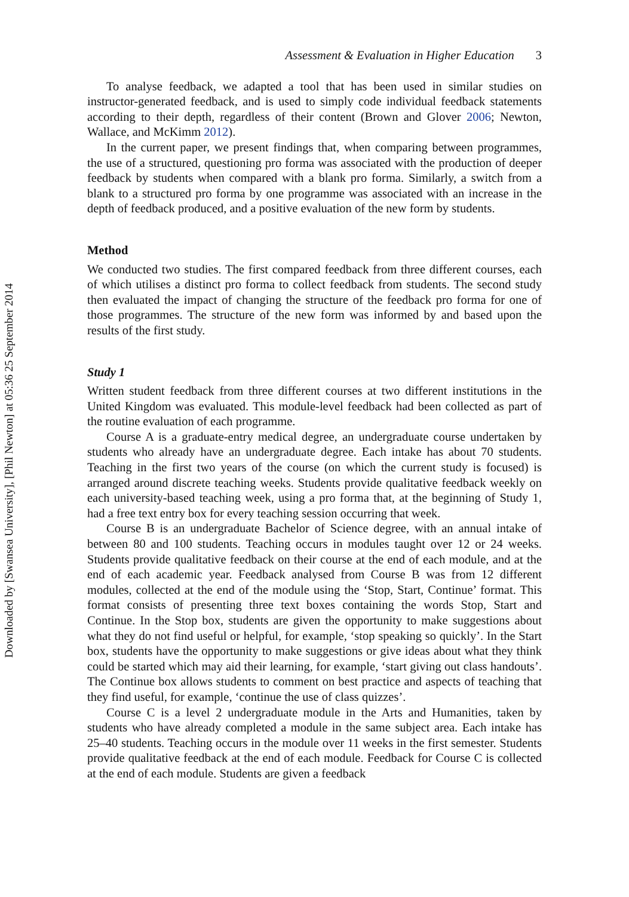Downloaded by [Swansea University], [Phil Newton] at 05:36 25 September 2014
Assessment & Evaluation in Higher Education 3
To analyse feedback, we adapted a tool that has been used in similar studies on instructor-generated feedback, and is used to simply code individual feedback statements according to their depth, regardless of their content (Brown and Glover 2006; Newton, Wallace, and McKimm 2012).
In the current paper, we present findings that, when comparing between programmes, the use of a structured, questioning pro forma was associated with the production of deeper feedback by students when compared with a blank pro forma. Similarly, a switch from a blank to a structured pro forma by one programme was associated with an increase in the depth of feedback produced, and a positive evaluation of the new form by students.
Method
We conducted two studies. The first compared feedback from three different courses, each of which utilises a distinct pro forma to collect feedback from students. The second study then evaluated the impact of changing the structure of the feedback pro forma for one of those programmes. The structure of the new form was informed by and based upon the results of the first study.
Study 1
Written student feedback from three different courses at two different institutions in the United Kingdom was evaluated. This module-level feedback had been collected as part of the routine evaluation of each programme.
Course A is a graduate-entry medical degree, an undergraduate course undertaken by students who already have an undergraduate degree. Each intake has about 70 students. Teaching in the first two years of the course (on which the current study is focused) is arranged around discrete teaching weeks. Students provide qualitative feedback weekly on each university-based teaching week, using a pro forma that, at the beginning of Study 1, had a free text entry box for every teaching session occurring that week.
Course B is an undergraduate Bachelor of Science degree, with an annual intake of between 80 and 100 students. Teaching occurs in modules taught over 12 or 24 weeks. Students provide qualitative feedback on their course at the end of each module, and at the end of each academic year. Feedback analysed from Course B was from 12 different modules, collected at the end of the module using the ‘Stop, Start, Continue’ format. This format consists of presenting three text boxes containing the words Stop, Start and Continue. In the Stop box, students are given the opportunity to make suggestions about what they do not find useful or helpful, for example, ‘stop speaking so quickly’. In the Start box, students have the opportunity to make suggestions or give ideas about what they think could be started which may aid their learning, for example, ‘start giving out class handouts’. The Continue box allows students to comment on best practice and aspects of teaching that they find useful, for example, ‘continue the use of class quizzes’.
Course C is a level 2 undergraduate module in the Arts and Humanities, taken by students who have already completed a module in the same subject area. Each intake has 25–40 students. Teaching occurs in the module over 11 weeks in the first semester. Students provide qualitative feedback at the end of each module. Feedback for Course C is collected at the end of each module. Students are given a feedback